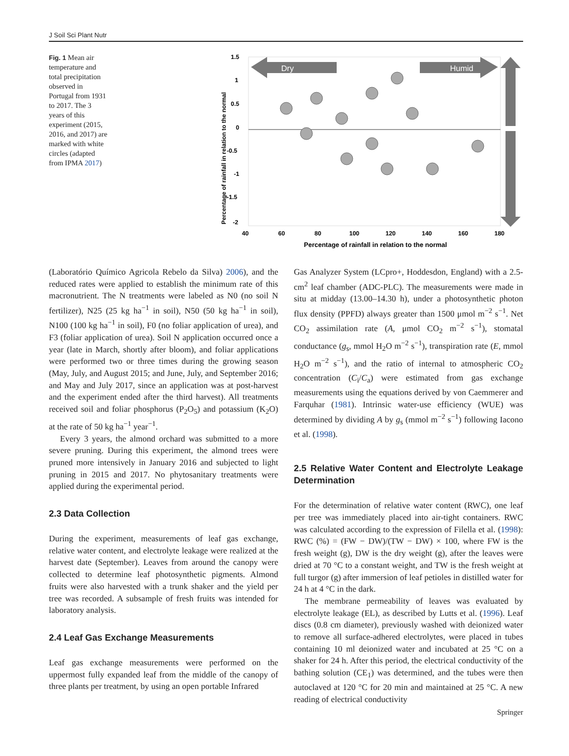J Soil Sci Plant Nutr
Fig. 1 Mean air temperature and total precipitation observed in Portugal from 1931 to 2017. The 3 years of this experiment (2015, 2016, and 2017) are marked with white circles (adapted from IPMA 2017)
Percentage of rainfall in relation to the normal
1.5
1
0.5
0
-0.5
-1
-1.5
-2
40
60
80
100
120
140
160
180
Percentage of rainfall in relation to the normal
Dry
Humid
(Laboratório Químico Agricola Rebelo da Silva) 2006), and the reduced rates were applied to establish the minimum rate of this macronutrient. The N treatments were labeled as N0 (no soil N fertilizer), N25 (25 kg ha<sup>−1</sup> in soil), N50 (50 kg ha<sup>−1</sup> in soil), N100 (100 kg ha<sup>−1</sup> in soil), F0 (no foliar application of urea), and F3 (foliar application of urea). Soil N application occurred once a year (late in March, shortly after bloom), and foliar applications were performed two or three times during the growing season (May, July, and August 2015; and June, July, and September 2016; and May and July 2017, since an application was at post-harvest and the experiment ended after the third harvest). All treatments received soil and foliar phosphorus (P<sub>2</sub>O<sub>5</sub>) and potassium (K<sub>2</sub>O) at the rate of 50 kg ha<sup>−1</sup> year<sup>−1</sup>.
Every 3 years, the almond orchard was submitted to a more severe pruning. During this experiment, the almond trees were pruned more intensively in January 2016 and subjected to light pruning in 2015 and 2017. No phytosanitary treatments were applied during the experimental period.
2.3 Data Collection
During the experiment, measurements of leaf gas exchange, relative water content, and electrolyte leakage were realized at the harvest date (September). Leaves from around the canopy were collected to determine leaf photosynthetic pigments. Almond fruits were also harvested with a trunk shaker and the yield per tree was recorded. A subsample of fresh fruits was intended for laboratory analysis.
2.4 Leaf Gas Exchange Measurements
Leaf gas exchange measurements were performed on the uppermost fully expanded leaf from the middle of the canopy of three plants per treatment, by using an open portable Infrared
Gas Analyzer System (LCpro+, Hoddesdon, England) with a 2.5-cm<sup>2</sup> leaf chamber (ADC-PLC). The measurements were made in situ at midday (13.00–14.30 h), under a photosynthetic photon flux density (PPFD) always greater than 1500 μmol m<sup>−2</sup> s<sup>−1</sup>. Net CO<sub>2</sub> assimilation rate (A, μmol CO<sub>2</sub> m<sup>−2</sup> s<sup>−1</sup>), stomatal conductance (g<sub>s</sub>, mmol H<sub>2</sub>O m<sup>−2</sup> s<sup>−1</sup>), transpiration rate (E, mmol H<sub>2</sub>O m<sup>−2</sup> s<sup>−1</sup>), and the ratio of internal to atmospheric CO<sub>2</sub> concentration (C<sub>i</sub>/C<sub>a</sub>) were estimated from gas exchange measurements using the equations derived by von Caemmerer and Farquhar (1981). Intrinsic water-use efficiency (WUE) was determined by dividing A by g<sub>s</sub> (mmol m<sup>−2</sup> s<sup>−1</sup>) following Iacono et al. (1998).
2.5 Relative Water Content and Electrolyte Leakage Determination
For the determination of relative water content (RWC), one leaf per tree was immediately placed into air-tight containers. RWC was calculated according to the expression of Filella et al. (1998): RWC (%) = (FW − DW)/(TW − DW) × 100, where FW is the fresh weight (g), DW is the dry weight (g), after the leaves were dried at 70 °C to a constant weight, and TW is the fresh weight at full turgor (g) after immersion of leaf petioles in distilled water for 24 h at 4 °C in the dark.
The membrane permeability of leaves was evaluated by electrolyte leakage (EL), as described by Lutts et al. (1996). Leaf discs (0.8 cm diameter), previously washed with deionized water to remove all surface-adhered electrolytes, were placed in tubes containing 10 ml deionized water and incubated at 25 °C on a shaker for 24 h. After this period, the electrical conductivity of the bathing solution (CE<sub>1</sub>) was determined, and the tubes were then autoclaved at 120 °C for 20 min and maintained at 25 °C. A new reading of electrical conductivity
Springer